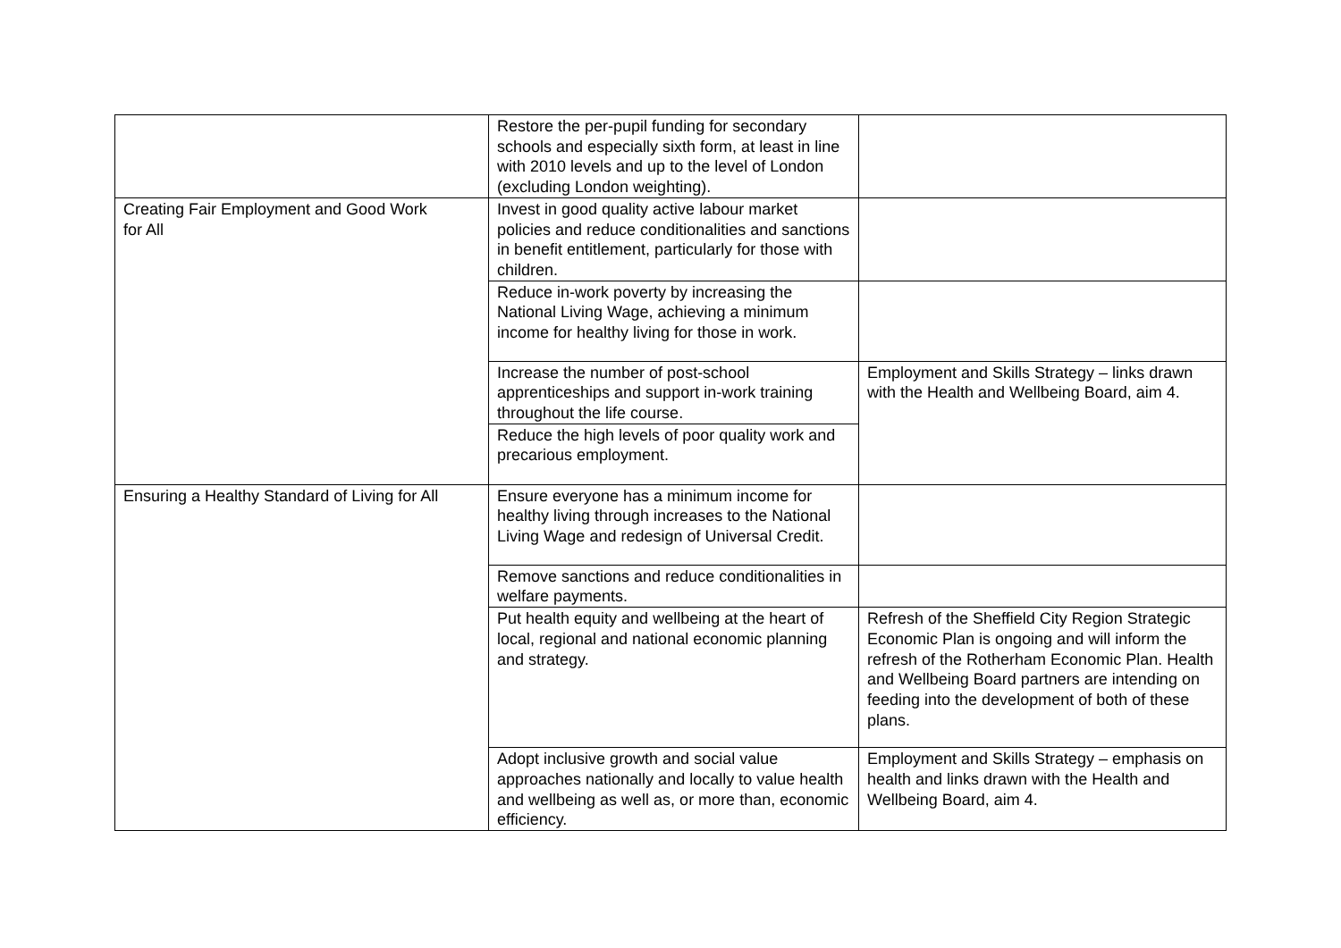| | Restore the per-pupil funding for secondary schools and especially sixth form, at least in line with 2010 levels and up to the level of London (excluding London weighting). | |
| Creating Fair Employment and Good Work for All | Invest in good quality active labour market policies and reduce conditionalities and sanctions in benefit entitlement, particularly for those with children. | |
| | Reduce in-work poverty by increasing the National Living Wage, achieving a minimum income for healthy living for those in work. | |
| | Increase the number of post-school apprenticeships and support in-work training throughout the life course. | Employment and Skills Strategy – links drawn with the Health and Wellbeing Board, aim 4. |
| | Reduce the high levels of poor quality work and precarious employment. | |
| Ensuring a Healthy Standard of Living for All | Ensure everyone has a minimum income for healthy living through increases to the National Living Wage and redesign of Universal Credit. | |
| | Remove sanctions and reduce conditionalities in welfare payments. | |
| | Put health equity and wellbeing at the heart of local, regional and national economic planning and strategy. | Refresh of the Sheffield City Region Strategic Economic Plan is ongoing and will inform the refresh of the Rotherham Economic Plan. Health and Wellbeing Board partners are intending on feeding into the development of both of these plans. |
| | Adopt inclusive growth and social value approaches nationally and locally to value health and wellbeing as well as, or more than, economic efficiency. | Employment and Skills Strategy – emphasis on health and links drawn with the Health and Wellbeing Board, aim 4. |